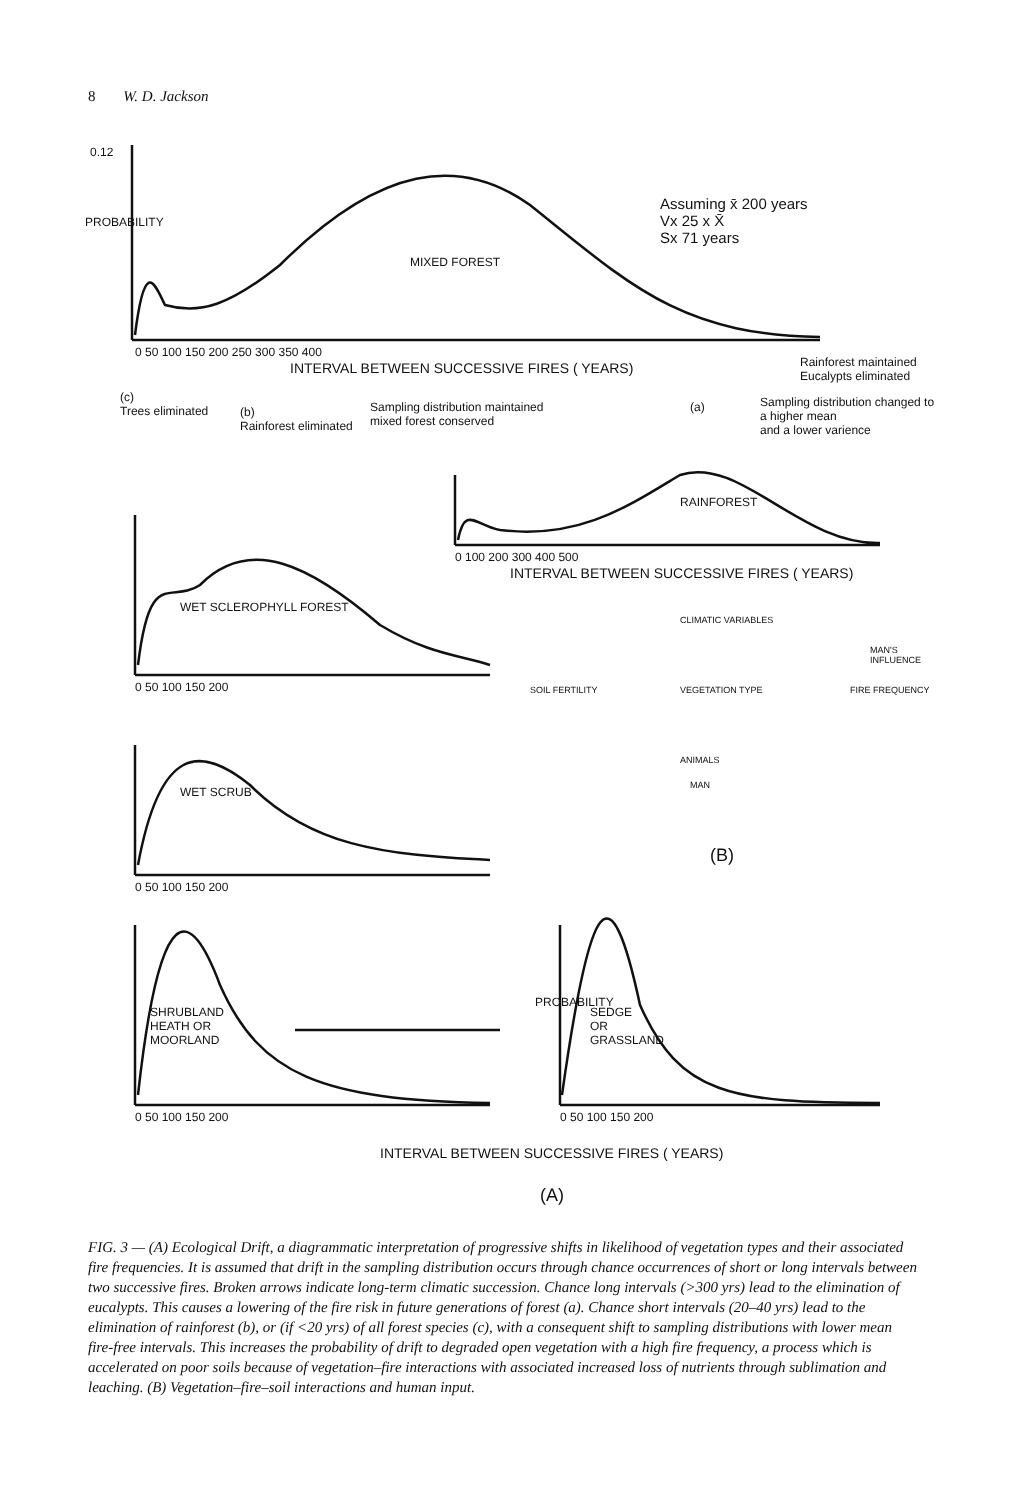8 W. D. Jackson
0.12
PROBABILITY
MIXED FOREST
Assuming x̄ 200 years
Vx 25 x X̄
Sx 71 years
0 50 100 150 200 250 300 350 400
INTERVAL BETWEEN SUCCESSIVE FIRES ( YEARS)
Rainforest maintained
Eucalypts eliminated
(c)
Trees eliminated
(b)
Rainforest eliminated
Sampling distribution maintained
mixed forest conserved
(a)
Sampling distribution changed to a higher mean
and a lower varience
RAINFOREST
0 100 200 300 400 500
INTERVAL BETWEEN SUCCESSIVE FIRES ( YEARS)
WET SCLEROPHYLL FOREST
0 50 100 150 200
WET SCRUB
0 50 100 150 200
CLIMATIC VARIABLES
MAN'S INFLUENCE
SOIL FERTILITY VEGETATION TYPE FIRE FREQUENCY
ANIMALS
MAN
(B)
SHRUBLAND
HEATH OR
MOORLAND
PROBABILITY
SEDGE
OR
GRASSLAND
0 50 100 150 200 0 50 100 150 200
INTERVAL BETWEEN SUCCESSIVE FIRES ( YEARS)
(A)
FIG. 3 — (A) Ecological Drift, a diagrammatic interpretation of progressive shifts in likelihood of vegetation types and their associated fire frequencies. It is assumed that drift in the sampling distribution occurs through chance occurrences of short or long intervals between two successive fires. Broken arrows indicate long-term climatic succession. Chance long intervals (>300 yrs) lead to the elimination of eucalypts. This causes a lowering of the fire risk in future generations of forest (a). Chance short intervals (20–40 yrs) lead to the elimination of rainforest (b), or (if <20 yrs) of all forest species (c), with a consequent shift to sampling distributions with lower mean fire-free intervals. This increases the probability of drift to degraded open vegetation with a high fire frequency, a process which is accelerated on poor soils because of vegetation–fire interactions with associated increased loss of nutrients through sublimation and leaching. (B) Vegetation–fire–soil interactions and human input.